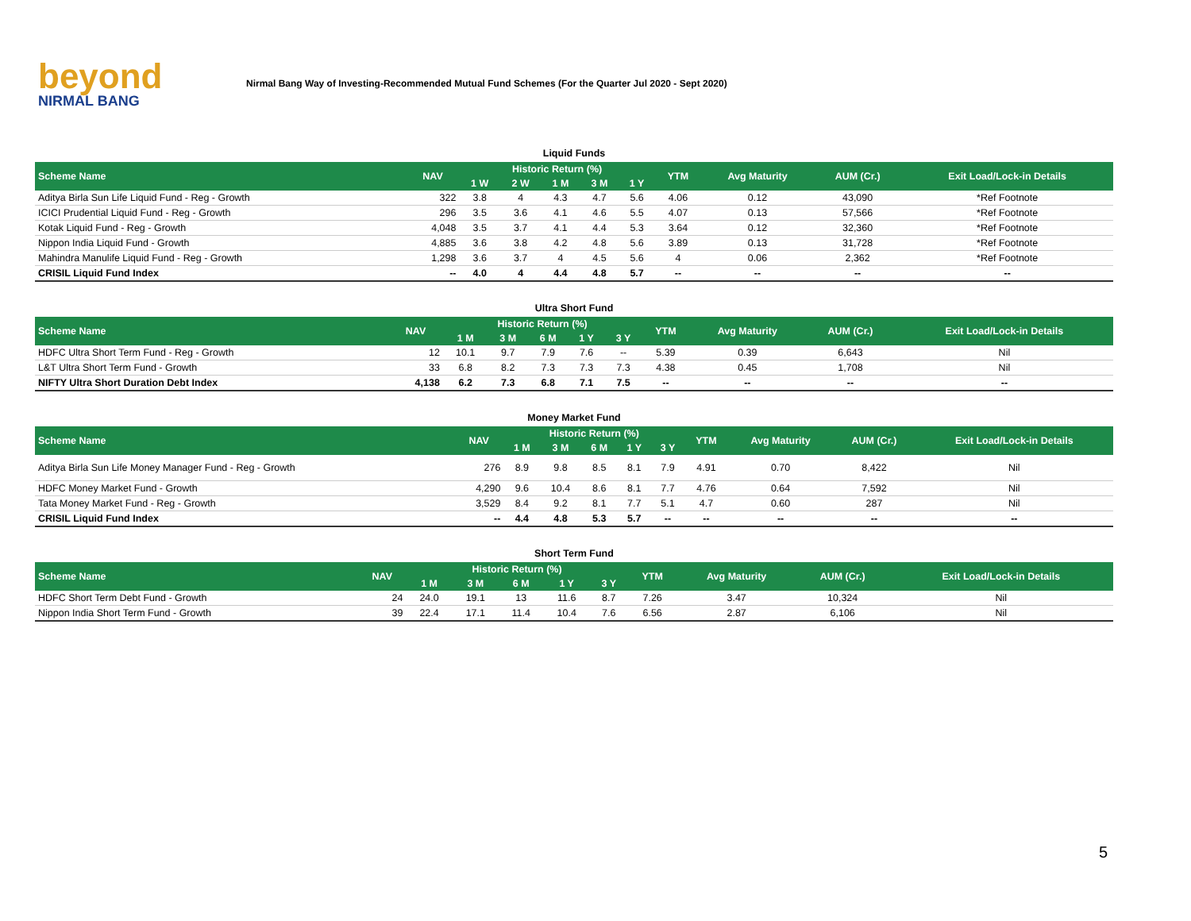beyond
NIRMAL BANG
Nirmal Bang Way of Investing-Recommended Mutual Fund Schemes (For the Quarter Jul 2020 - Sept 2020)
| Liquid Funds | | | | | | | | | | |
| Scheme Name | NAV | Historic Return (%) | | | | | YTM | Avg Maturity | AUM (Cr.) | Exit Load/Lock-in Details |
| | | 1 W | 2 W | 1 M | 3 M | 1 Y | | | | |
| Aditya Birla Sun Life Liquid Fund - Reg - Growth | 322 | 3.8 | 4 | 4.3 | 4.7 | 5.6 | 4.06 | 0.12 | 43,090 | *Ref Footnote |
| ICICI Prudential Liquid Fund - Reg - Growth | 296 | 3.5 | 3.6 | 4.1 | 4.6 | 5.5 | 4.07 | 0.13 | 57,566 | *Ref Footnote |
| Kotak Liquid Fund - Reg - Growth | 4,048 | 3.5 | 3.7 | 4.1 | 4.4 | 5.3 | 3.64 | 0.12 | 32,360 | *Ref Footnote |
| Nippon India Liquid Fund - Growth | 4,885 | 3.6 | 3.8 | 4.2 | 4.8 | 5.6 | 3.89 | 0.13 | 31,728 | *Ref Footnote |
| Mahindra Manulife Liquid Fund - Reg - Growth | 1,298 | 3.6 | 3.7 | 4 | 4.5 | 5.6 | 4 | 0.06 | 2,362 | *Ref Footnote |
| CRISIL Liquid Fund Index | -- | 4.0 | 4 | 4.4 | 4.8 | 5.7 | -- | -- | -- | -- |
| Ultra Short Fund | | | | | | | | | | |
| Scheme Name | NAV | Historic Return (%) | | | | | YTM | Avg Maturity | AUM (Cr.) | Exit Load/Lock-in Details |
| | | 1 M | 3 M | 6 M | 1 Y | 3 Y | | | | |
| HDFC Ultra Short Term Fund - Reg - Growth | 12 | 10.1 | 9.7 | 7.9 | 7.6 | -- | 5.39 | 0.39 | 6,643 | Nil |
| L&T Ultra Short Term Fund - Growth | 33 | 6.8 | 8.2 | 7.3 | 7.3 | 7.3 | 4.38 | 0.45 | 1,708 | Nil |
| NIFTY Ultra Short Duration Debt Index | 4,138 | 6.2 | 7.3 | 6.8 | 7.1 | 7.5 | -- | -- | -- | -- |
| Money Market Fund | | | | | | | | | | |
| Scheme Name | NAV | Historic Return (%) | | | | | YTM | Avg Maturity | AUM (Cr.) | Exit Load/Lock-in Details |
| | | 1 M | 3 M | 6 M | 1 Y | 3 Y | | | | |
| Aditya Birla Sun Life Money Manager Fund - Reg - Growth | 276 | 8.9 | 9.8 | 8.5 | 8.1 | 7.9 | 4.91 | 0.70 | 8,422 | Nil |
| HDFC Money Market Fund - Growth | 4,290 | 9.6 | 10.4 | 8.6 | 8.1 | 7.7 | 4.76 | 0.64 | 7,592 | Nil |
| Tata Money Market Fund - Reg - Growth | 3,529 | 8.4 | 9.2 | 8.1 | 7.7 | 5.1 | 4.7 | 0.60 | 287 | Nil |
| CRISIL Liquid Fund Index | -- | 4.4 | 4.8 | 5.3 | 5.7 | -- | -- | -- | -- | -- |
| Short Term Fund | | | | | | | | | | |
| Scheme Name | NAV | Historic Return (%) | | | | | YTM | Avg Maturity | AUM (Cr.) | Exit Load/Lock-in Details |
| | | 1 M | 3 M | 6 M | 1 Y | 3 Y | | | | |
| HDFC Short Term Debt Fund - Growth | 24 | 24.0 | 19.1 | 13 | 11.6 | 8.7 | 7.26 | 3.47 | 10,324 | Nil |
| Nippon India Short Term Fund - Growth | 39 | 22.4 | 17.1 | 11.4 | 10.4 | 7.6 | 6.56 | 2.87 | 6,106 | Nil |
5